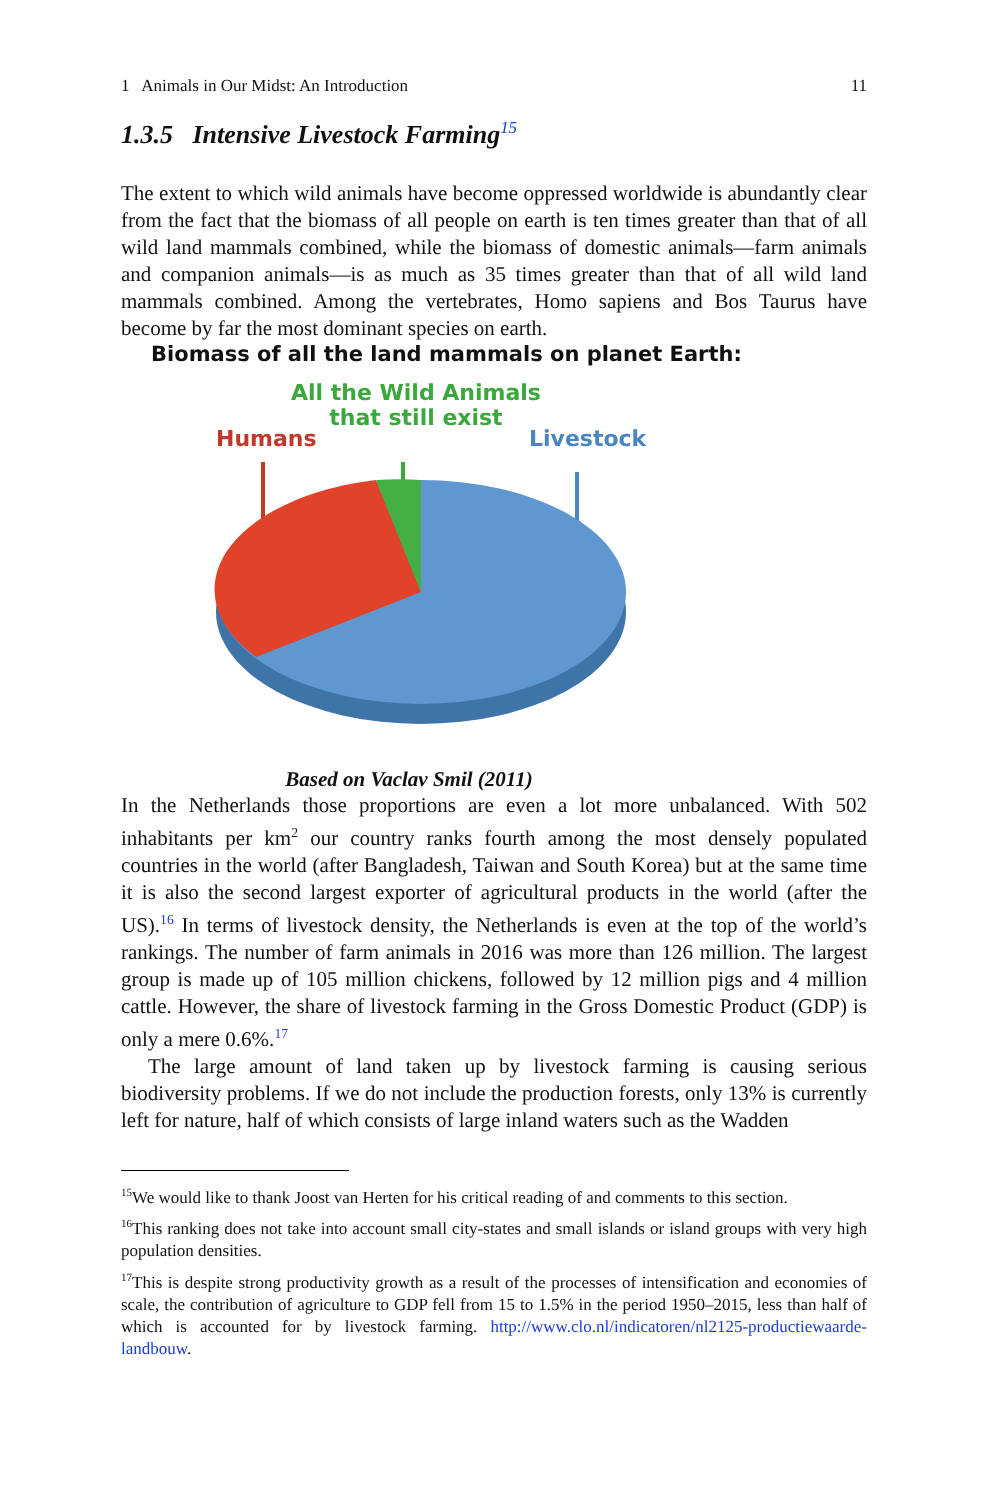1 Animals in Our Midst: An Introduction 11
1.3.5 Intensive Livestock Farming<sup>15</sup>
The extent to which wild animals have become oppressed worldwide is abundantly clear from the fact that the biomass of all people on earth is ten times greater than that of all wild land mammals combined, while the biomass of domestic animals—farm animals and companion animals—is as much as 35 times greater than that of all wild land mammals combined. Among the vertebrates, Homo sapiens and Bos Taurus have become by far the most dominant species on earth.
Biomass of all the land mammals on planet Earth:
All the Wild Animals
that still exist
Humans Livestock
Based on Vaclav Smil (2011)
In the Netherlands those proportions are even a lot more unbalanced. With 502 inhabitants per km<sup>2</sup> our country ranks fourth among the most densely populated countries in the world (after Bangladesh, Taiwan and South Korea) but at the same time it is also the second largest exporter of agricultural products in the world (after the US).<sup>16</sup> In terms of livestock density, the Netherlands is even at the top of the world’s rankings. The number of farm animals in 2016 was more than 126 million. The largest group is made up of 105 million chickens, followed by 12 million pigs and 4 million cattle. However, the share of livestock farming in the Gross Domestic Product (GDP) is only a mere 0.6%.<sup>17</sup>
The large amount of land taken up by livestock farming is causing serious biodiversity problems. If we do not include the production forests, only 13% is currently left for nature, half of which consists of large inland waters such as the Wadden
<sup>15</sup> We would like to thank Joost van Herten for his critical reading of and comments to this section.
<sup>16</sup> This ranking does not take into account small city-states and small islands or island groups with very high population densities.
<sup>17</sup> This is despite strong productivity growth as a result of the processes of intensification and economies of scale, the contribution of agriculture to GDP fell from 15 to 1.5% in the period 1950–2015, less than half of which is accounted for by livestock farming. http://www.clo.nl/indicatoren/nl2125-productiewaarde-landbouw.